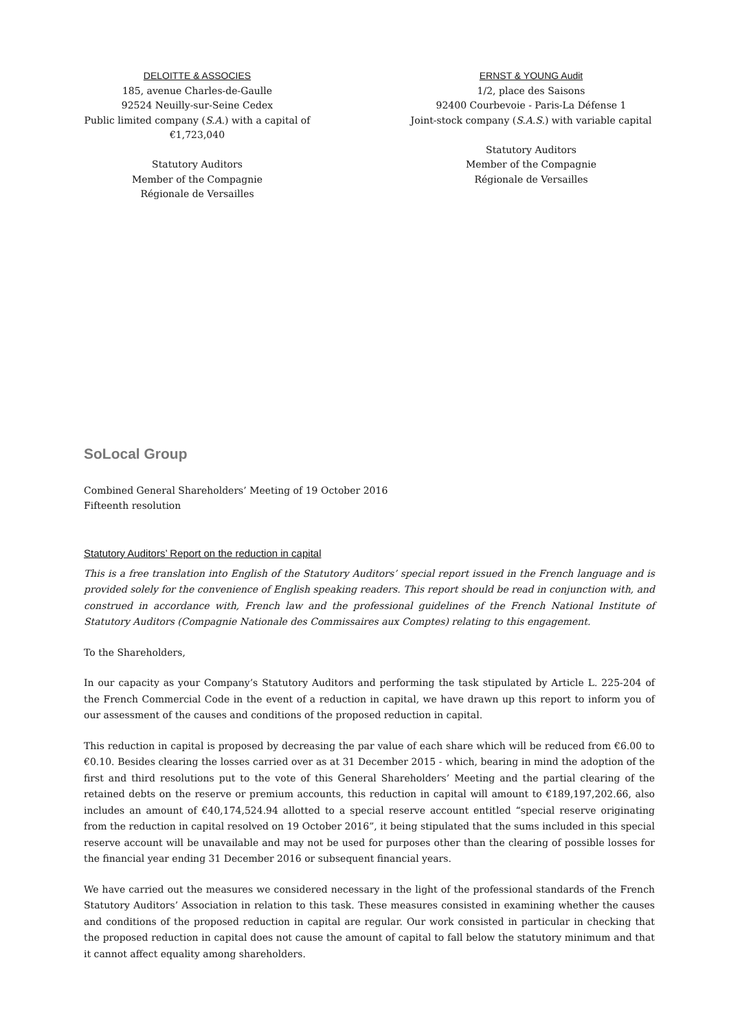DELOITTE & ASSOCIES
185, avenue Charles-de-Gaulle
92524 Neuilly-sur-Seine Cedex
Public limited company (S.A.) with a capital of €1,723,040
Statutory Auditors
Member of the Compagnie
Régionale de Versailles
ERNST & YOUNG Audit
1/2, place des Saisons
92400 Courbevoie - Paris-La Défense 1
Joint-stock company (S.A.S.) with variable capital
Statutory Auditors
Member of the Compagnie
Régionale de Versailles
SoLocal Group
Combined General Shareholders’ Meeting of 19 October 2016
Fifteenth resolution
Statutory Auditors’ Report on the reduction in capital
This is a free translation into English of the Statutory Auditors’ special report issued in the French language and is provided solely for the convenience of English speaking readers. This report should be read in conjunction with, and construed in accordance with, French law and the professional guidelines of the French National Institute of Statutory Auditors (Compagnie Nationale des Commissaires aux Comptes) relating to this engagement.
To the Shareholders,
In our capacity as your Company’s Statutory Auditors and performing the task stipulated by Article L. 225-204 of the French Commercial Code in the event of a reduction in capital, we have drawn up this report to inform you of our assessment of the causes and conditions of the proposed reduction in capital.
This reduction in capital is proposed by decreasing the par value of each share which will be reduced from €6.00 to €0.10. Besides clearing the losses carried over as at 31 December 2015 - which, bearing in mind the adoption of the first and third resolutions put to the vote of this General Shareholders’ Meeting and the partial clearing of the retained debts on the reserve or premium accounts, this reduction in capital will amount to €189,197,202.66, also includes an amount of €40,174,524.94 allotted to a special reserve account entitled “special reserve originating from the reduction in capital resolved on 19 October 2016”, it being stipulated that the sums included in this special reserve account will be unavailable and may not be used for purposes other than the clearing of possible losses for the financial year ending 31 December 2016 or subsequent financial years.
We have carried out the measures we considered necessary in the light of the professional standards of the French Statutory Auditors’ Association in relation to this task. These measures consisted in examining whether the causes and conditions of the proposed reduction in capital are regular. Our work consisted in particular in checking that the proposed reduction in capital does not cause the amount of capital to fall below the statutory minimum and that it cannot affect equality among shareholders.